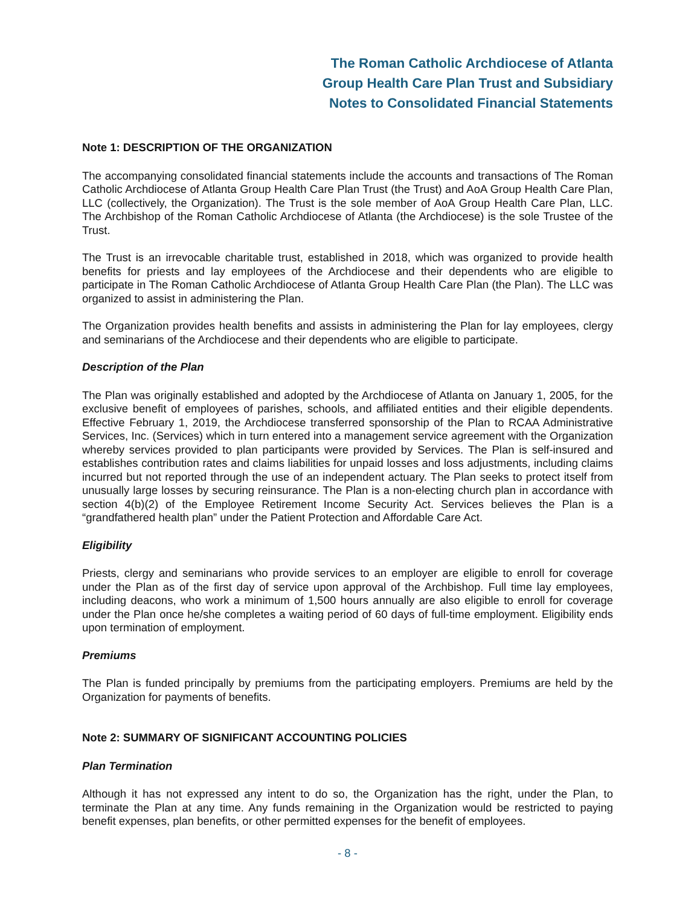The Roman Catholic Archdiocese of Atlanta
Group Health Care Plan Trust and Subsidiary
Notes to Consolidated Financial Statements
Note 1: DESCRIPTION OF THE ORGANIZATION
The accompanying consolidated financial statements include the accounts and transactions of The Roman Catholic Archdiocese of Atlanta Group Health Care Plan Trust (the Trust) and AoA Group Health Care Plan, LLC (collectively, the Organization). The Trust is the sole member of AoA Group Health Care Plan, LLC. The Archbishop of the Roman Catholic Archdiocese of Atlanta (the Archdiocese) is the sole Trustee of the Trust.
The Trust is an irrevocable charitable trust, established in 2018, which was organized to provide health benefits for priests and lay employees of the Archdiocese and their dependents who are eligible to participate in The Roman Catholic Archdiocese of Atlanta Group Health Care Plan (the Plan). The LLC was organized to assist in administering the Plan.
The Organization provides health benefits and assists in administering the Plan for lay employees, clergy and seminarians of the Archdiocese and their dependents who are eligible to participate.
Description of the Plan
The Plan was originally established and adopted by the Archdiocese of Atlanta on January 1, 2005, for the exclusive benefit of employees of parishes, schools, and affiliated entities and their eligible dependents. Effective February 1, 2019, the Archdiocese transferred sponsorship of the Plan to RCAA Administrative Services, Inc. (Services) which in turn entered into a management service agreement with the Organization whereby services provided to plan participants were provided by Services. The Plan is self-insured and establishes contribution rates and claims liabilities for unpaid losses and loss adjustments, including claims incurred but not reported through the use of an independent actuary. The Plan seeks to protect itself from unusually large losses by securing reinsurance. The Plan is a non-electing church plan in accordance with section 4(b)(2) of the Employee Retirement Income Security Act. Services believes the Plan is a “grandfathered health plan” under the Patient Protection and Affordable Care Act.
Eligibility
Priests, clergy and seminarians who provide services to an employer are eligible to enroll for coverage under the Plan as of the first day of service upon approval of the Archbishop. Full time lay employees, including deacons, who work a minimum of 1,500 hours annually are also eligible to enroll for coverage under the Plan once he/she completes a waiting period of 60 days of full-time employment. Eligibility ends upon termination of employment.
Premiums
The Plan is funded principally by premiums from the participating employers. Premiums are held by the Organization for payments of benefits.
Note 2: SUMMARY OF SIGNIFICANT ACCOUNTING POLICIES
Plan Termination
Although it has not expressed any intent to do so, the Organization has the right, under the Plan, to terminate the Plan at any time. Any funds remaining in the Organization would be restricted to paying benefit expenses, plan benefits, or other permitted expenses for the benefit of employees.
- 8 -